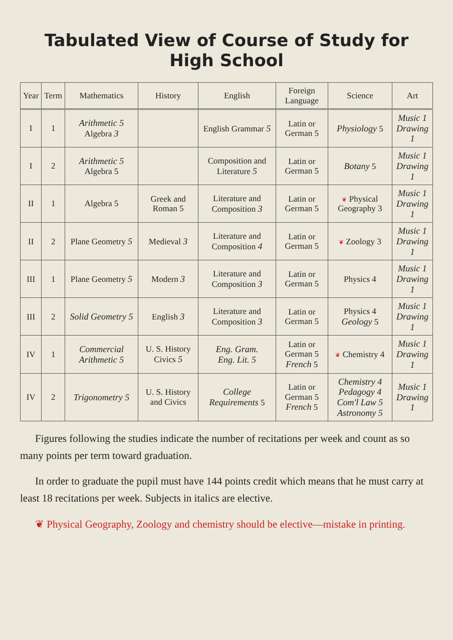Tabulated View of Course of Study for High School
| Year | Term | Mathematics | History | English | Foreign Language | Science | Art |
| --- | --- | --- | --- | --- | --- | --- | --- |
| I | 1 | Arithmetic 5 Algebra 3 | | English Grammar 5 | Latin or German 5 | Physiology 5 | Music 1 Drawing 1 |
| I | 2 | Arithmetic 5 Algebra 5 | | Composition and Literature 5 | Latin or German 5 | Botany 5 | Music 1 Drawing 1 |
| II | 1 | Algebra 5 | Greek and Roman 5 | Literature and Composition 3 | Latin or German 5 | ❦ Physical Geography 3 | Music 1 Drawing 1 |
| II | 2 | Plane Geometry 5 | Medieval 3 | Literature and Composition 4 | Latin or German 5 | ❦ Zoology 3 | Music 1 Drawing 1 |
| III | 1 | Plane Geometry 5 | Modern 3 | Literature and Composition 3 | Latin or German 5 | Physics 4 | Music 1 Drawing 1 |
| III | 2 | Solid Geometry 5 | English 3 | Literature and Composition 3 | Latin or German 5 | Physics 4 Geology 5 | Music 1 Drawing 1 |
| IV | 1 | Commercial Arithmetic 5 | U. S. History Civics 5 | Eng. Gram. Eng. Lit. 5 | Latin or German 5 French 5 | ❦ Chemistry 4 | Music 1 Drawing 1 |
| IV | 2 | Trigonometry 5 | U. S. History and Civics | College Requirements 5 | Latin or German 5 French 5 | Chemistry 4 Pedagogy 4 Com'l Law 5 Astronomy 5 | Music 1 Drawing 1 |
Figures following the studies indicate the number of recitations per week and count as so many points per term toward graduation.
In order to graduate the pupil must have 144 points credit which means that he must carry at least 18 recitations per week. Subjects in italics are elective.
❦ Physical Geography, Zoology and chemistry should be elective—mistake in printing.